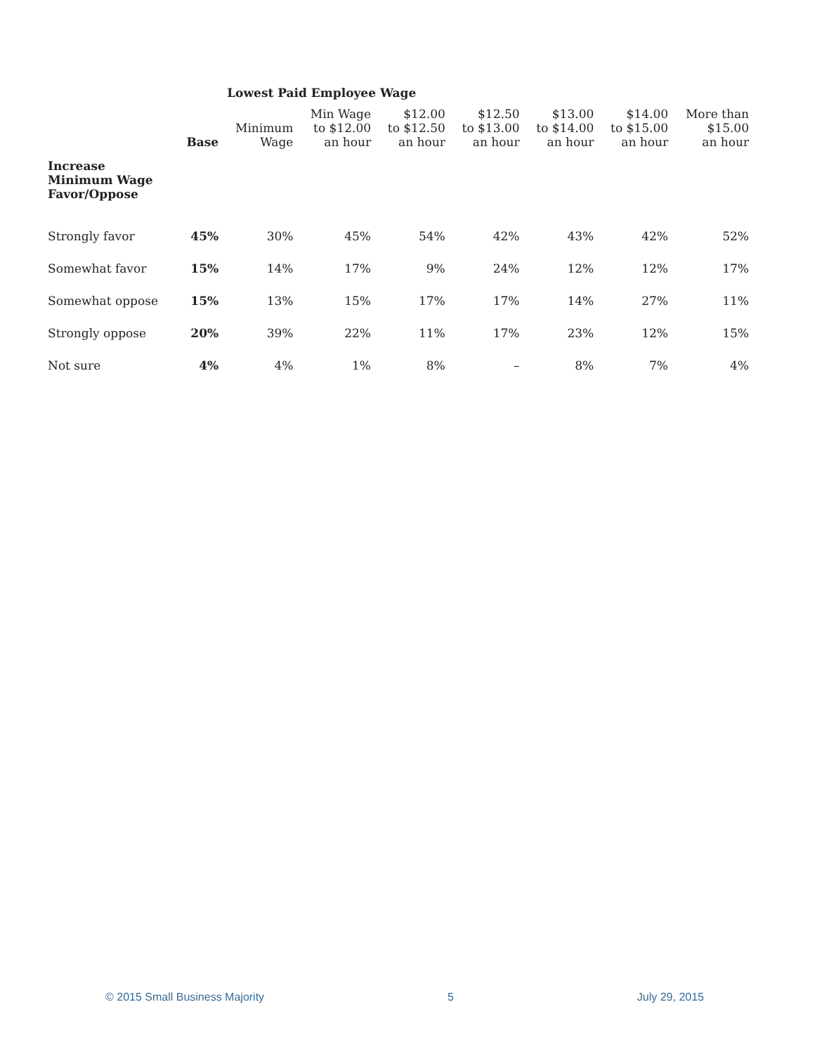| | | Lowest Paid Employee Wage | | | | | | |
| --- | --- | --- | --- | --- | --- | --- | --- | --- |
| | Base | Minimum Wage | Min Wage to $12.00 an hour | $12.00 to $12.50 an hour | $12.50 to $13.00 an hour | $13.00 to $14.00 an hour | $14.00 to $15.00 an hour | More than $15.00 an hour |
| Increase Minimum Wage Favor/Oppose | | | | | | | | |
| Strongly favor | 45% | 30% | 45% | 54% | 42% | 43% | 42% | 52% |
| Somewhat favor | 15% | 14% | 17% | 9% | 24% | 12% | 12% | 17% |
| Somewhat oppose | 15% | 13% | 15% | 17% | 17% | 14% | 27% | 11% |
| Strongly oppose | 20% | 39% | 22% | 11% | 17% | 23% | 12% | 15% |
| Not sure | 4% | 4% | 1% | 8% | – | 8% | 7% | 4% |
© 2015 Small Business Majority 5 July 29, 2015